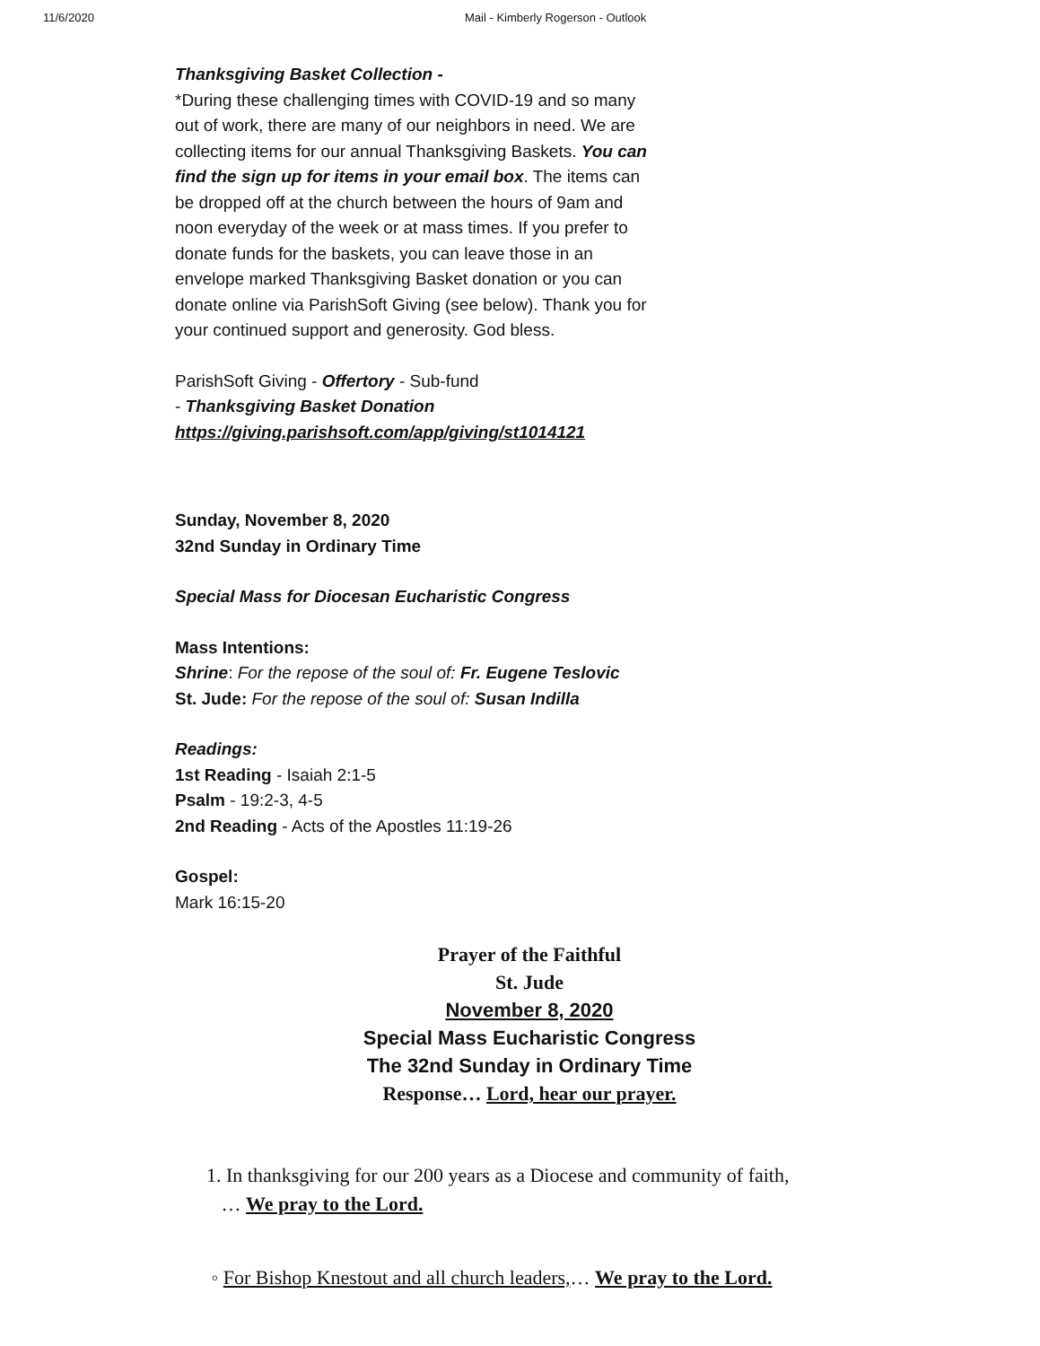11/6/2020 Mail - Kimberly Rogerson - Outlook
Thanksgiving Basket Collection -
*During these challenging times with COVID-19 and so many out of work, there are many of our neighbors in need. We are collecting items for our annual Thanksgiving Baskets. You can find the sign up for items in your email box. The items can be dropped off at the church between the hours of 9am and noon everyday of the week or at mass times. If you prefer to donate funds for the baskets, you can leave those in an envelope marked Thanksgiving Basket donation or you can donate online via ParishSoft Giving (see below). Thank you for your continued support and generosity. God bless.
ParishSoft Giving - Offertory - Sub-fund
- Thanksgiving Basket Donation
https://giving.parishsoft.com/app/giving/st1014121
Sunday, November 8, 2020
32nd Sunday in Ordinary Time
Special Mass for Diocesan Eucharistic Congress
Mass Intentions:
Shrine: For the repose of the soul of: Fr. Eugene Teslovic
St. Jude: For the repose of the soul of: Susan Indilla
Readings:
1st Reading - Isaiah 2:1-5
Psalm - 19:2-3, 4-5
2nd Reading - Acts of the Apostles 11:19-26
Gospel:
Mark 16:15-20
Prayer of the Faithful
St. Jude
November 8, 2020
Special Mass Eucharistic Congress
The 32nd Sunday in Ordinary Time
Response… Lord, hear our prayer.
1. In thanksgiving for our 200 years as a Diocese and community of faith,
… We pray to the Lord.
◦ For Bishop Knestout and all church leaders,… We pray to the Lord.